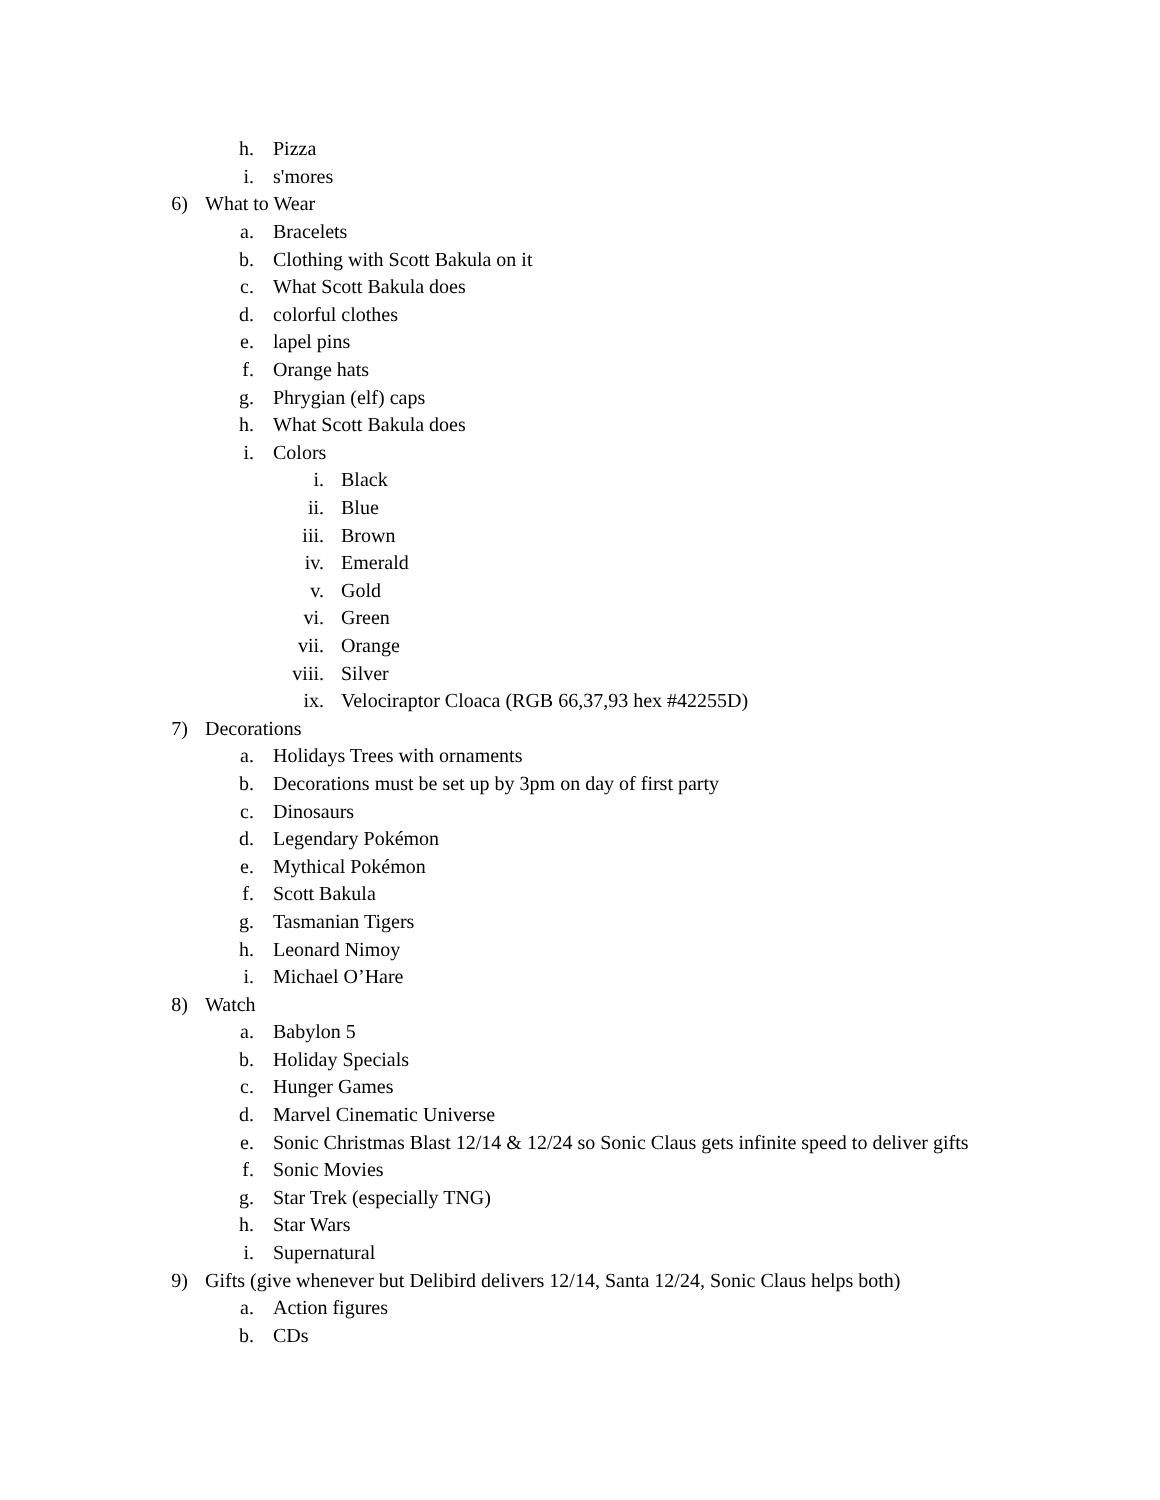h. Pizza
i. s'mores
6) What to Wear
a. Bracelets
b. Clothing with Scott Bakula on it
c. What Scott Bakula does
d. colorful clothes
e. lapel pins
f. Orange hats
g. Phrygian (elf) caps
h. What Scott Bakula does
i. Colors
i. Black
ii. Blue
iii. Brown
iv. Emerald
v. Gold
vi. Green
vii. Orange
viii. Silver
ix. Velociraptor Cloaca (RGB 66,37,93 hex #42255D)
7) Decorations
a. Holidays Trees with ornaments
b. Decorations must be set up by 3pm on day of first party
c. Dinosaurs
d. Legendary Pokémon
e. Mythical Pokémon
f. Scott Bakula
g. Tasmanian Tigers
h. Leonard Nimoy
i. Michael O’Hare
8) Watch
a. Babylon 5
b. Holiday Specials
c. Hunger Games
d. Marvel Cinematic Universe
e. Sonic Christmas Blast 12/14 & 12/24 so Sonic Claus gets infinite speed to deliver gifts
f. Sonic Movies
g. Star Trek (especially TNG)
h. Star Wars
i. Supernatural
9) Gifts (give whenever but Delibird delivers 12/14, Santa 12/24, Sonic Claus helps both)
a. Action figures
b. CDs